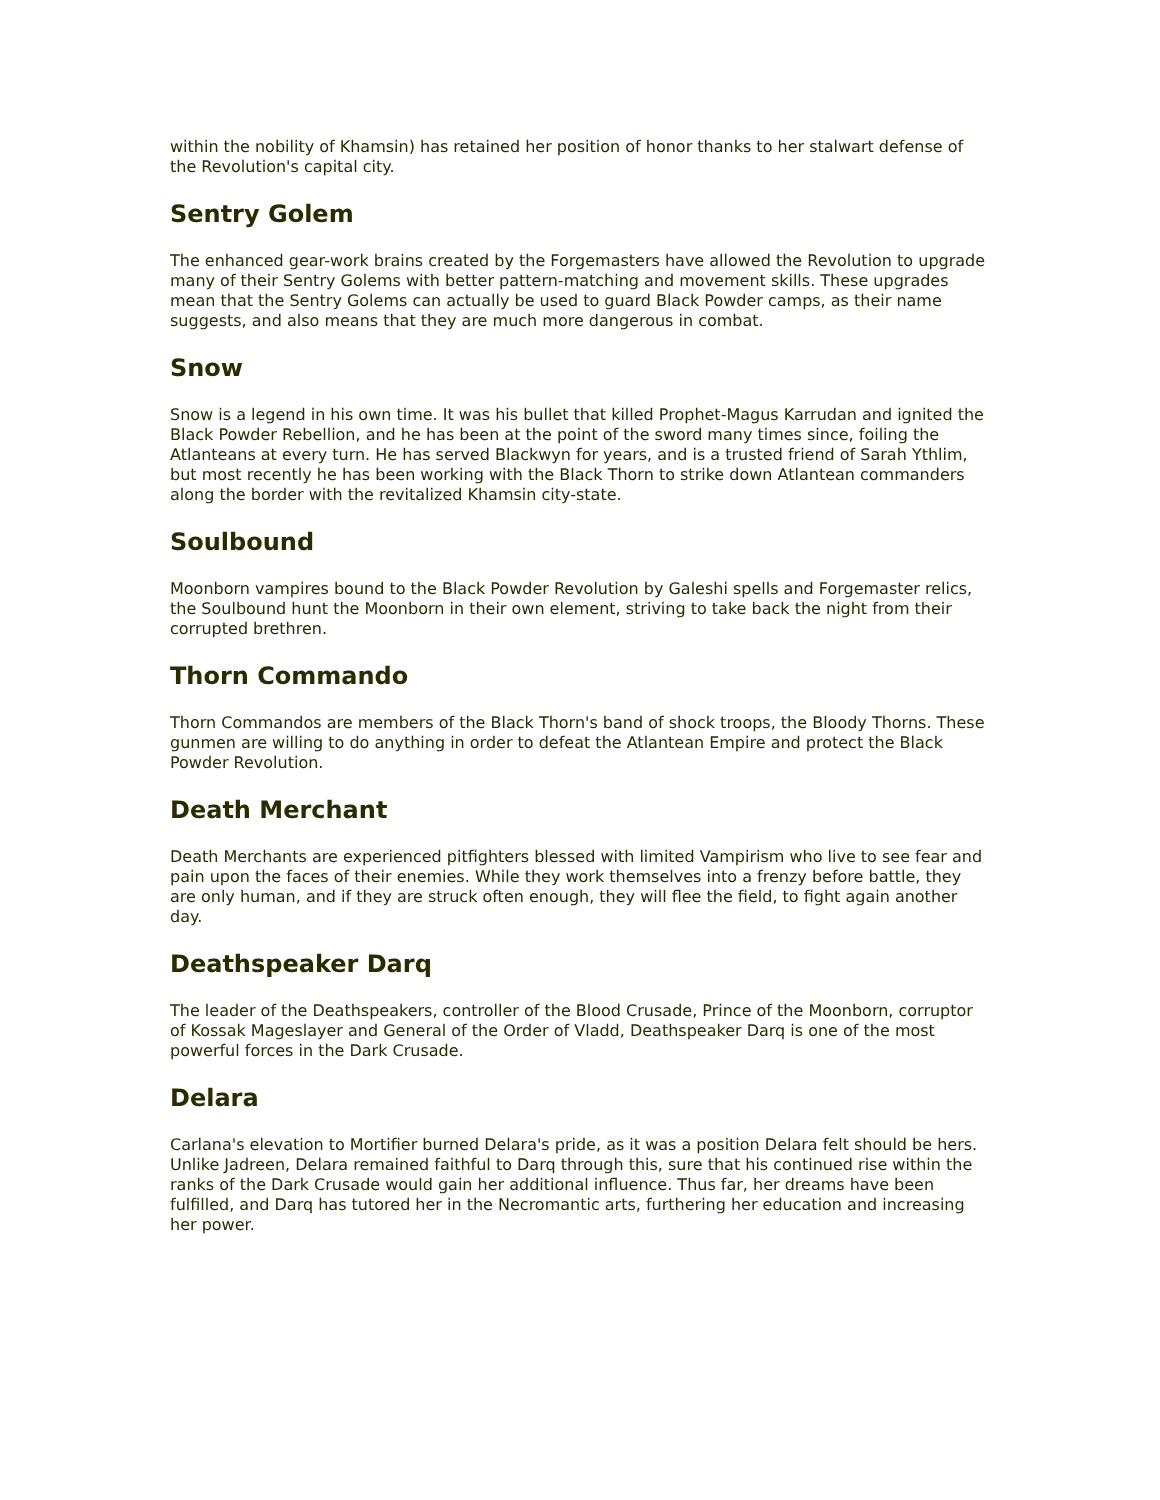within the nobility of Khamsin) has retained her position of honor thanks to her stalwart defense of the Revolution's capital city.
Sentry Golem
The enhanced gear-work brains created by the Forgemasters have allowed the Revolution to upgrade many of their Sentry Golems with better pattern-matching and movement skills. These upgrades mean that the Sentry Golems can actually be used to guard Black Powder camps, as their name suggests, and also means that they are much more dangerous in combat.
Snow
Snow is a legend in his own time. It was his bullet that killed Prophet-Magus Karrudan and ignited the Black Powder Rebellion, and he has been at the point of the sword many times since, foiling the Atlanteans at every turn. He has served Blackwyn for years, and is a trusted friend of Sarah Ythlim, but most recently he has been working with the Black Thorn to strike down Atlantean commanders along the border with the revitalized Khamsin city-state.
Soulbound
Moonborn vampires bound to the Black Powder Revolution by Galeshi spells and Forgemaster relics, the Soulbound hunt the Moonborn in their own element, striving to take back the night from their corrupted brethren.
Thorn Commando
Thorn Commandos are members of the Black Thorn's band of shock troops, the Bloody Thorns. These gunmen are willing to do anything in order to defeat the Atlantean Empire and protect the Black Powder Revolution.
Death Merchant
Death Merchants are experienced pitfighters blessed with limited Vampirism who live to see fear and pain upon the faces of their enemies. While they work themselves into a frenzy before battle, they are only human, and if they are struck often enough, they will flee the field, to fight again another day.
Deathspeaker Darq
The leader of the Deathspeakers, controller of the Blood Crusade, Prince of the Moonborn, corruptor of Kossak Mageslayer and General of the Order of Vladd, Deathspeaker Darq is one of the most powerful forces in the Dark Crusade.
Delara
Carlana's elevation to Mortifier burned Delara's pride, as it was a position Delara felt should be hers. Unlike Jadreen, Delara remained faithful to Darq through this, sure that his continued rise within the ranks of the Dark Crusade would gain her additional influence. Thus far, her dreams have been fulfilled, and Darq has tutored her in the Necromantic arts, furthering her education and increasing her power.